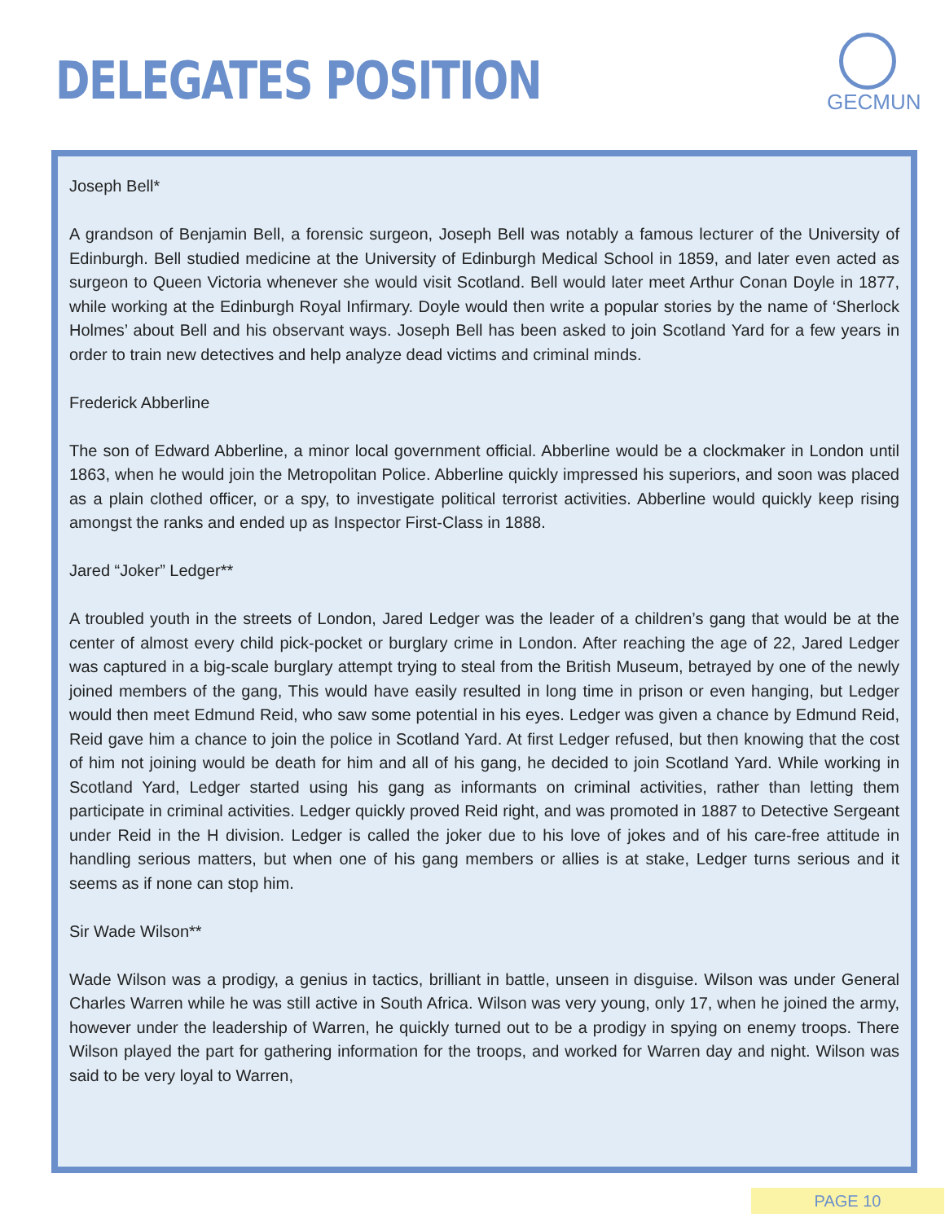DELEGATES POSITION
GECMUN
Joseph Bell*
A grandson of Benjamin Bell, a forensic surgeon, Joseph Bell was notably a famous lecturer of the University of Edinburgh. Bell studied medicine at the University of Edinburgh Medical School in 1859, and later even acted as surgeon to Queen Victoria whenever she would visit Scotland. Bell would later meet Arthur Conan Doyle in 1877, while working at the Edinburgh Royal Infirmary. Doyle would then write a popular stories by the name of ‘Sherlock Holmes’ about Bell and his observant ways. Joseph Bell has been asked to join Scotland Yard for a few years in order to train new detectives and help analyze dead victims and criminal minds.
Frederick Abberline
The son of Edward Abberline, a minor local government official. Abberline would be a clockmaker in London until 1863, when he would join the Metropolitan Police. Abberline quickly impressed his superiors, and soon was placed as a plain clothed officer, or a spy, to investigate political terrorist activities. Abberline would quickly keep rising amongst the ranks and ended up as Inspector First-Class in 1888.
Jared “Joker” Ledger**
A troubled youth in the streets of London, Jared Ledger was the leader of a children’s gang that would be at the center of almost every child pick-pocket or burglary crime in London. After reaching the age of 22, Jared Ledger was captured in a big-scale burglary attempt trying to steal from the British Museum, betrayed by one of the newly joined members of the gang, This would have easily resulted in long time in prison or even hanging, but Ledger would then meet Edmund Reid, who saw some potential in his eyes. Ledger was given a chance by Edmund Reid, Reid gave him a chance to join the police in Scotland Yard. At first Ledger refused, but then knowing that the cost of him not joining would be death for him and all of his gang, he decided to join Scotland Yard. While working in Scotland Yard, Ledger started using his gang as informants on criminal activities, rather than letting them participate in criminal activities. Ledger quickly proved Reid right, and was promoted in 1887 to Detective Sergeant under Reid in the H division. Ledger is called the joker due to his love of jokes and of his care-free attitude in handling serious matters, but when one of his gang members or allies is at stake, Ledger turns serious and it seems as if none can stop him.
Sir Wade Wilson**
Wade Wilson was a prodigy, a genius in tactics, brilliant in battle, unseen in disguise. Wilson was under General Charles Warren while he was still active in South Africa. Wilson was very young, only 17, when he joined the army, however under the leadership of Warren, he quickly turned out to be a prodigy in spying on enemy troops. There Wilson played the part for gathering information for the troops, and worked for Warren day and night. Wilson was said to be very loyal to Warren,
PAGE 10